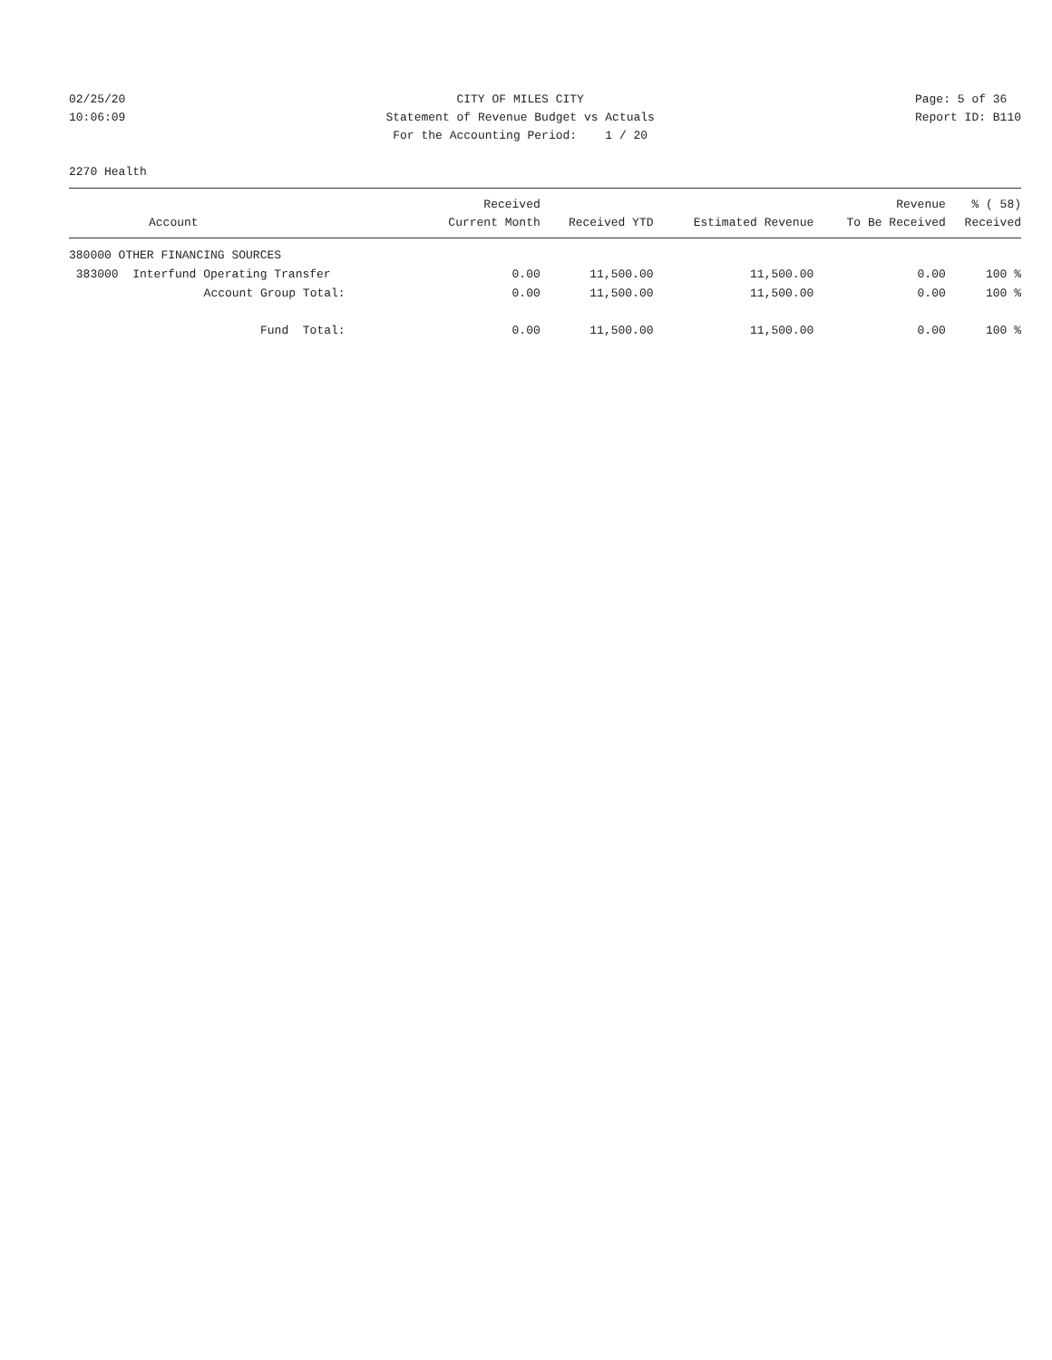02/25/20
10:06:09
CITY OF MILES CITY
Statement of Revenue Budget vs Actuals
For the Accounting Period: 1 / 20
Page: 5 of 36
Report ID: B110
2270 Health
| | Received | | | Revenue | % ( 58) |
| --- | --- | --- | --- | --- | --- |
| Account | Current Month | Received YTD | Estimated Revenue | To Be Received | Received |
| 380000 OTHER FINANCING SOURCES | | | | | |
| 383000 Interfund Operating Transfer | 0.00 | 11,500.00 | 11,500.00 | 0.00 | 100 % |
| Account Group Total: | 0.00 | 11,500.00 | 11,500.00 | 0.00 | 100 % |
| Fund Total: | 0.00 | 11,500.00 | 11,500.00 | 0.00 | 100 % |